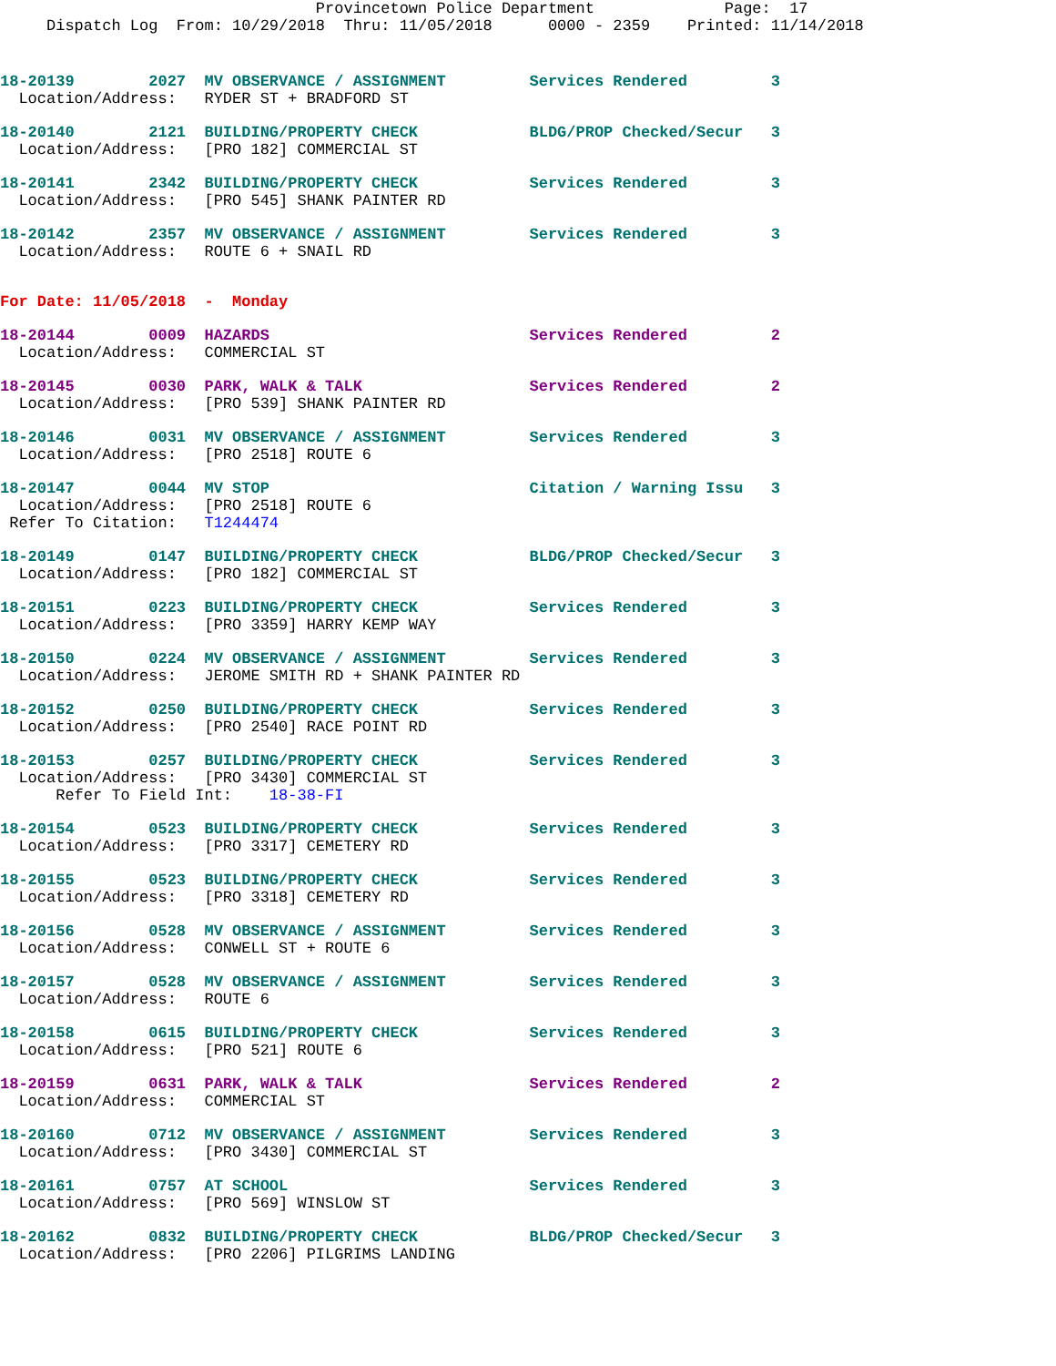Provincetown Police Department              Page:  17
     Dispatch Log  From: 10/29/2018  Thru: 11/05/2018      0000 - 2359    Printed: 11/14/2018
18-20139        2027  MV OBSERVANCE / ASSIGNMENT         Services Rendered         3
  Location/Address:   RYDER ST + BRADFORD ST
18-20140        2121  BUILDING/PROPERTY CHECK            BLDG/PROP Checked/Secur   3
  Location/Address:   [PRO 182] COMMERCIAL ST
18-20141        2342  BUILDING/PROPERTY CHECK            Services Rendered         3
  Location/Address:   [PRO 545] SHANK PAINTER RD
18-20142        2357  MV OBSERVANCE / ASSIGNMENT         Services Rendered         3
  Location/Address:   ROUTE 6 + SNAIL RD
For Date: 11/05/2018  -  Monday
18-20144        0009  HAZARDS                            Services Rendered         2
  Location/Address:   COMMERCIAL ST
18-20145        0030  PARK, WALK & TALK                  Services Rendered         2
  Location/Address:   [PRO 539] SHANK PAINTER RD
18-20146        0031  MV OBSERVANCE / ASSIGNMENT         Services Rendered         3
  Location/Address:   [PRO 2518] ROUTE 6
18-20147        0044  MV STOP                            Citation / Warning Issu   3
  Location/Address:   [PRO 2518] ROUTE 6
 Refer To Citation:   T1244474
18-20149        0147  BUILDING/PROPERTY CHECK            BLDG/PROP Checked/Secur   3
  Location/Address:   [PRO 182] COMMERCIAL ST
18-20151        0223  BUILDING/PROPERTY CHECK            Services Rendered         3
  Location/Address:   [PRO 3359] HARRY KEMP WAY
18-20150        0224  MV OBSERVANCE / ASSIGNMENT         Services Rendered         3
  Location/Address:   JEROME SMITH RD + SHANK PAINTER RD
18-20152        0250  BUILDING/PROPERTY CHECK            Services Rendered         3
  Location/Address:   [PRO 2540] RACE POINT RD
18-20153        0257  BUILDING/PROPERTY CHECK            Services Rendered         3
  Location/Address:   [PRO 3430] COMMERCIAL ST
      Refer To Field Int:    18-38-FI
18-20154        0523  BUILDING/PROPERTY CHECK            Services Rendered         3
  Location/Address:   [PRO 3317] CEMETERY RD
18-20155        0523  BUILDING/PROPERTY CHECK            Services Rendered         3
  Location/Address:   [PRO 3318] CEMETERY RD
18-20156        0528  MV OBSERVANCE / ASSIGNMENT         Services Rendered         3
  Location/Address:   CONWELL ST + ROUTE 6
18-20157        0528  MV OBSERVANCE / ASSIGNMENT         Services Rendered         3
  Location/Address:   ROUTE 6
18-20158        0615  BUILDING/PROPERTY CHECK            Services Rendered         3
  Location/Address:   [PRO 521] ROUTE 6
18-20159        0631  PARK, WALK & TALK                  Services Rendered         2
  Location/Address:   COMMERCIAL ST
18-20160        0712  MV OBSERVANCE / ASSIGNMENT         Services Rendered         3
  Location/Address:   [PRO 3430] COMMERCIAL ST
18-20161        0757  AT SCHOOL                          Services Rendered         3
  Location/Address:   [PRO 569] WINSLOW ST
18-20162        0832  BUILDING/PROPERTY CHECK            BLDG/PROP Checked/Secur   3
  Location/Address:   [PRO 2206] PILGRIMS LANDING